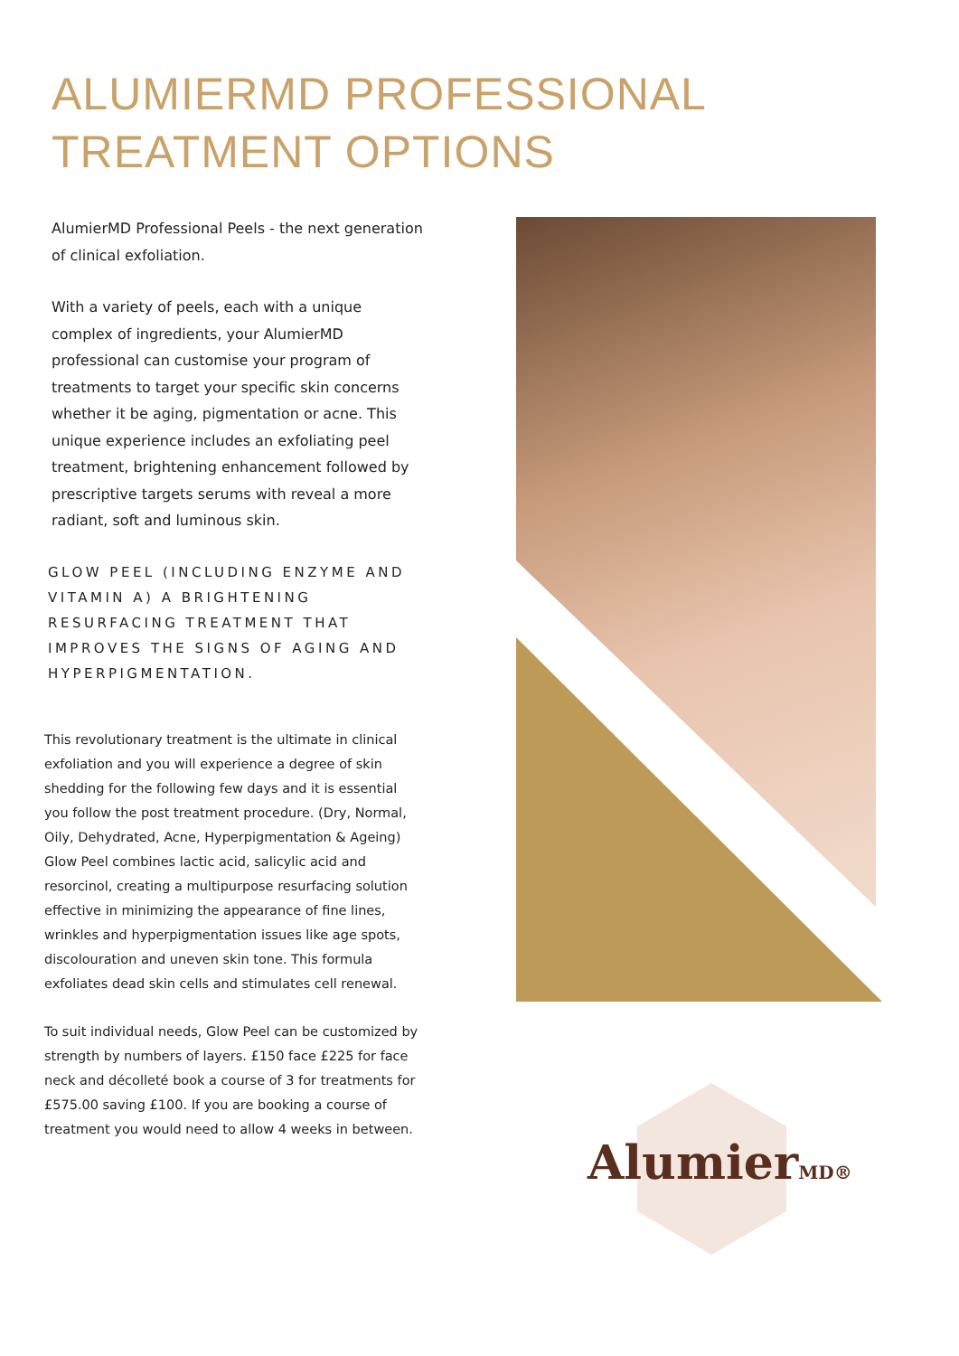ALUMIERMD PROFESSIONAL
TREATMENT OPTIONS
AlumierMD Professional Peels - the next generation of clinical exfoliation.
With a variety of peels, each with a unique complex of ingredients, your AlumierMD professional can customise your program of treatments to target your specific skin concerns whether it be aging, pigmentation or acne. This unique experience includes an exfoliating peel treatment, brightening enhancement followed by prescriptive targets serums with reveal a more radiant, soft and luminous skin.
GLOW PEEL (INCLUDING ENZYME AND VITAMIN A) A BRIGHTENING RESURFACING TREATMENT THAT IMPROVES THE SIGNS OF AGING AND HYPERPIGMENTATION.
This revolutionary treatment is the ultimate in clinical exfoliation and you will experience a degree of skin shedding for the following few days and it is essential you follow the post treatment procedure. (Dry, Normal, Oily, Dehydrated, Acne, Hyperpigmentation & Ageing) Glow Peel combines lactic acid, salicylic acid and resorcinol, creating a multipurpose resurfacing solution effective in minimizing the appearance of fine lines, wrinkles and hyperpigmentation issues like age spots, discolouration and uneven skin tone. This formula exfoliates dead skin cells and stimulates cell renewal.
To suit individual needs, Glow Peel can be customized by strength by numbers of layers. £150 face £225 for face neck and décolleté book a course of 3 for treatments for £575.00 saving £100. If you are booking a course of treatment you would need to allow 4 weeks in between.
AlumierMD®